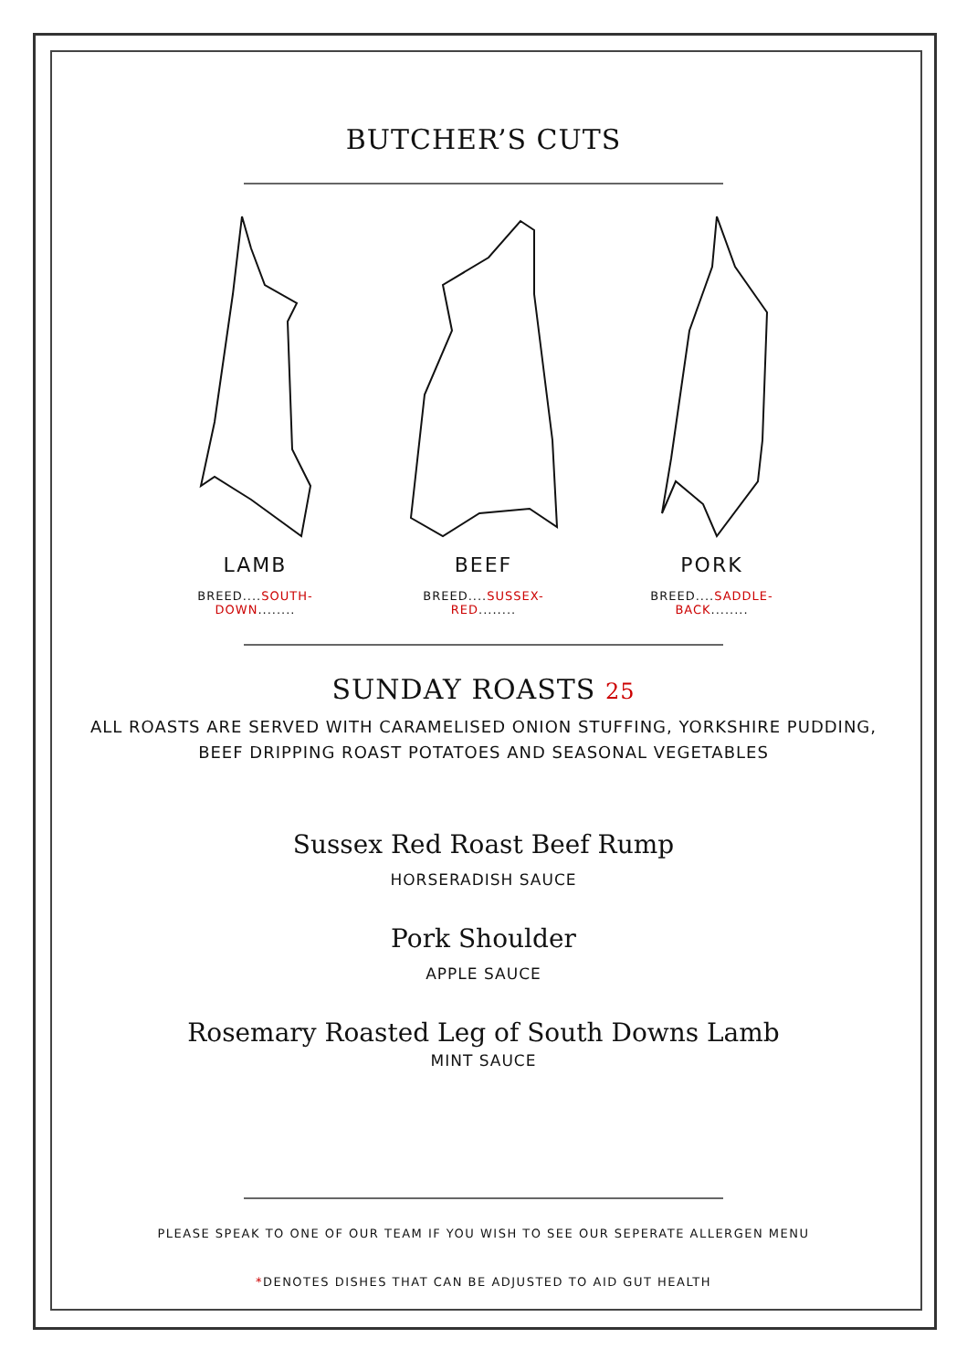BUTCHER’S CUTS
LAMB
BREED....SOUTH-DOWN........
BEEF
BREED....SUSSEX-RED........
PORK
BREED....SADDLE-BACK........
SUNDAY ROASTS 25
ALL ROASTS ARE SERVED WITH CARAMELISED ONION STUFFING, YORKSHIRE PUDDING,
BEEF DRIPPING ROAST POTATOES AND SEASONAL VEGETABLES
Sussex Red Roast Beef Rump
HORSERADISH SAUCE
Pork Shoulder
APPLE SAUCE
Rosemary Roasted Leg of South Downs Lamb
MINT SAUCE
PLEASE SPEAK TO ONE OF OUR TEAM IF YOU WISH TO SEE OUR SEPERATE ALLERGEN MENU
*DENOTES DISHES THAT CAN BE ADJUSTED TO AID GUT HEALTH